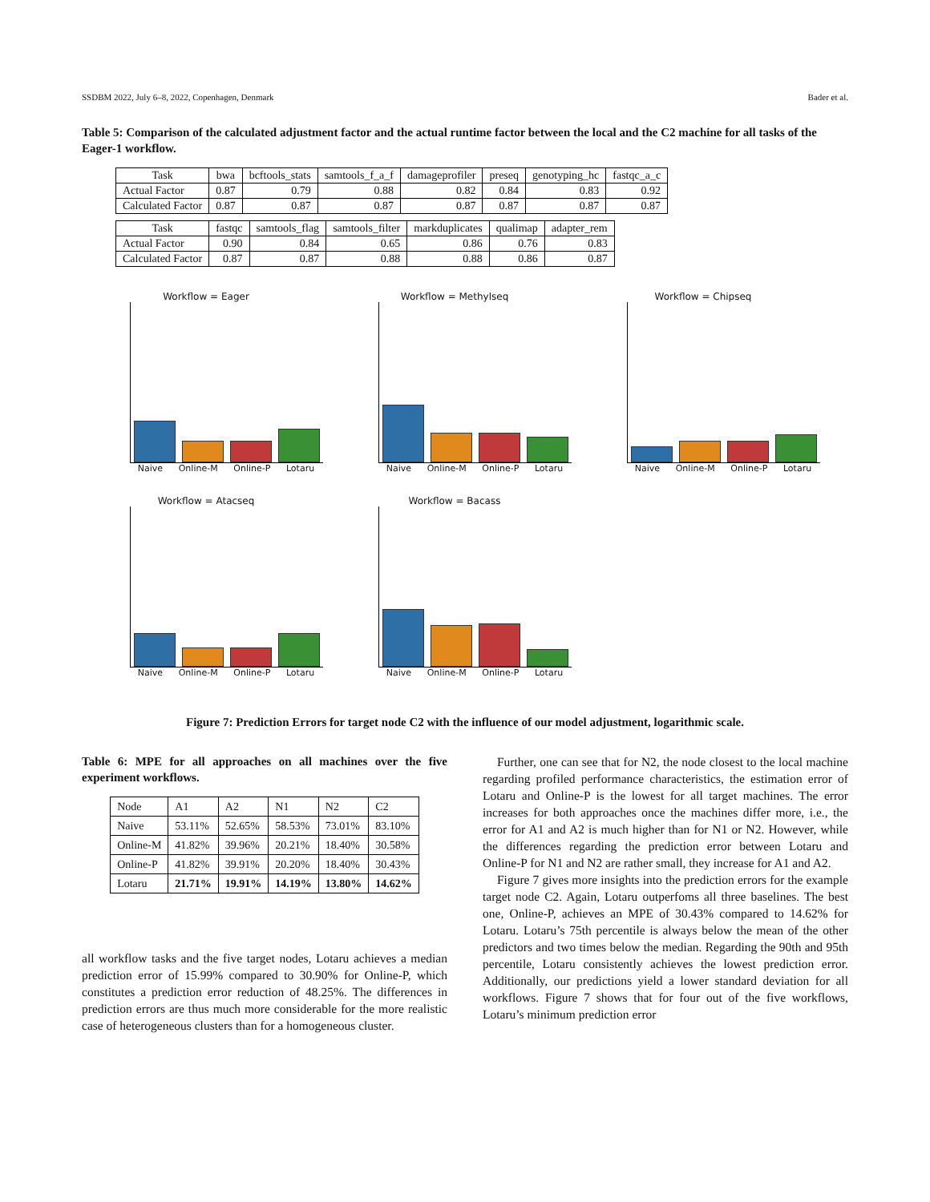SSDBM 2022, July 6–8, 2022, Copenhagen, Denmark Bader et al.
Table 5: Comparison of the calculated adjustment factor and the actual runtime factor between the local and the C2 machine for all tasks of the Eager-1 workflow.
| Task | bwa | bcftools_stats | samtools_f_a_f | damageprofiler | preseq | genotyping_hc | fastqc_a_c |
| --- | --- | --- | --- | --- | --- | --- | --- |
| Actual Factor | 0.87 | 0.79 | 0.88 | 0.82 | 0.84 | 0.83 | 0.92 |
| Calculated Factor | 0.87 | 0.87 | 0.87 | 0.87 | 0.87 | 0.87 | 0.87 |
| Task | fastqc | samtools_flag | samtools_filter | markduplicates | qualimap | adapter_rem |
| --- | --- | --- | --- | --- | --- | --- |
| Actual Factor | 0.90 | 0.84 | 0.65 | 0.86 | 0.76 | 0.83 |
| Calculated Factor | 0.87 | 0.87 | 0.88 | 0.88 | 0.86 | 0.87 |
Workflow = Eager
Naive Online-M Online-P Lotaru
Workflow = Methylseq
Naive Online-M Online-P Lotaru
Workflow = Chipseq
Naive Online-M Online-P Lotaru
Workflow = Atacseq
Naive Online-M Online-P Lotaru
Workflow = Bacass
Naive Online-M Online-P Lotaru
Figure 7: Prediction Errors for target node C2 with the influence of our model adjustment, logarithmic scale.
Table 6: MPE for all approaches on all machines over the five experiment workflows.
| Node | A1 | A2 | N1 | N2 | C2 |
| --- | --- | --- | --- | --- | --- |
| Naive | 53.11% | 52.65% | 58.53% | 73.01% | 83.10% |
| Online-M | 41.82% | 39.96% | 20.21% | 18.40% | 30.58% |
| Online-P | 41.82% | 39.91% | 20.20% | 18.40% | 30.43% |
| Lotaru | 21.71% | 19.91% | 14.19% | 13.80% | 14.62% |
all workflow tasks and the five target nodes, Lotaru achieves a median prediction error of 15.99% compared to 30.90% for Online-P, which constitutes a prediction error reduction of 48.25%. The differences in prediction errors are thus much more considerable for the more realistic case of heterogeneous clusters than for a homogeneous cluster.
Further, one can see that for N2, the node closest to the local machine regarding profiled performance characteristics, the estimation error of Lotaru and Online-P is the lowest for all target machines. The error increases for both approaches once the machines differ more, i.e., the error for A1 and A2 is much higher than for N1 or N2. However, while the differences regarding the prediction error between Lotaru and Online-P for N1 and N2 are rather small, they increase for A1 and A2.
Figure 7 gives more insights into the prediction errors for the example target node C2. Again, Lotaru outperfoms all three baselines. The best one, Online-P, achieves an MPE of 30.43% compared to 14.62% for Lotaru. Lotaru’s 75th percentile is always below the mean of the other predictors and two times below the median. Regarding the 90th and 95th percentile, Lotaru consistently achieves the lowest prediction error. Additionally, our predictions yield a lower standard deviation for all workflows. Figure 7 shows that for four out of the five workflows, Lotaru’s minimum prediction error